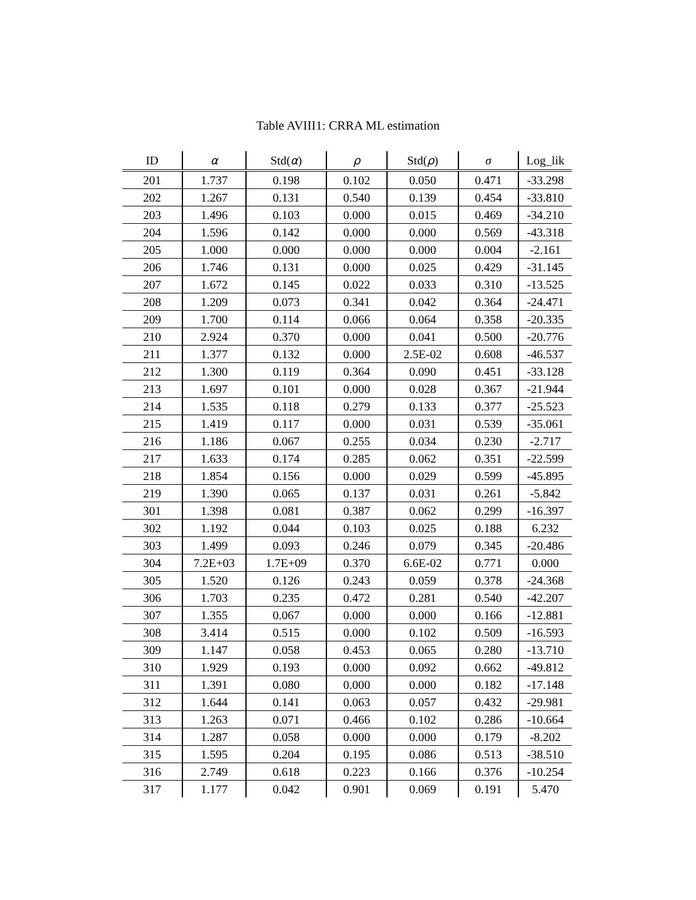Table AVIII1: CRRA ML estimation
| ID | α | Std( α ) | ρ | Std( ρ ) | σ | Log_lik |
| --- | --- | --- | --- | --- | --- | --- |
| 201 | 1.737 | 0.198 | 0.102 | 0.050 | 0.471 | -33.298 |
| 202 | 1.267 | 0.131 | 0.540 | 0.139 | 0.454 | -33.810 |
| 203 | 1.496 | 0.103 | 0.000 | 0.015 | 0.469 | -34.210 |
| 204 | 1.596 | 0.142 | 0.000 | 0.000 | 0.569 | -43.318 |
| 205 | 1.000 | 0.000 | 0.000 | 0.000 | 0.004 | -2.161 |
| 206 | 1.746 | 0.131 | 0.000 | 0.025 | 0.429 | -31.145 |
| 207 | 1.672 | 0.145 | 0.022 | 0.033 | 0.310 | -13.525 |
| 208 | 1.209 | 0.073 | 0.341 | 0.042 | 0.364 | -24.471 |
| 209 | 1.700 | 0.114 | 0.066 | 0.064 | 0.358 | -20.335 |
| 210 | 2.924 | 0.370 | 0.000 | 0.041 | 0.500 | -20.776 |
| 211 | 1.377 | 0.132 | 0.000 | 2.5E-02 | 0.608 | -46.537 |
| 212 | 1.300 | 0.119 | 0.364 | 0.090 | 0.451 | -33.128 |
| 213 | 1.697 | 0.101 | 0.000 | 0.028 | 0.367 | -21.944 |
| 214 | 1.535 | 0.118 | 0.279 | 0.133 | 0.377 | -25.523 |
| 215 | 1.419 | 0.117 | 0.000 | 0.031 | 0.539 | -35.061 |
| 216 | 1.186 | 0.067 | 0.255 | 0.034 | 0.230 | -2.717 |
| 217 | 1.633 | 0.174 | 0.285 | 0.062 | 0.351 | -22.599 |
| 218 | 1.854 | 0.156 | 0.000 | 0.029 | 0.599 | -45.895 |
| 219 | 1.390 | 0.065 | 0.137 | 0.031 | 0.261 | -5.842 |
| 301 | 1.398 | 0.081 | 0.387 | 0.062 | 0.299 | -16.397 |
| 302 | 1.192 | 0.044 | 0.103 | 0.025 | 0.188 | 6.232 |
| 303 | 1.499 | 0.093 | 0.246 | 0.079 | 0.345 | -20.486 |
| 304 | 7.2E+03 | 1.7E+09 | 0.370 | 6.6E-02 | 0.771 | 0.000 |
| 305 | 1.520 | 0.126 | 0.243 | 0.059 | 0.378 | -24.368 |
| 306 | 1.703 | 0.235 | 0.472 | 0.281 | 0.540 | -42.207 |
| 307 | 1.355 | 0.067 | 0.000 | 0.000 | 0.166 | -12.881 |
| 308 | 3.414 | 0.515 | 0.000 | 0.102 | 0.509 | -16.593 |
| 309 | 1.147 | 0.058 | 0.453 | 0.065 | 0.280 | -13.710 |
| 310 | 1.929 | 0.193 | 0.000 | 0.092 | 0.662 | -49.812 |
| 311 | 1.391 | 0.080 | 0.000 | 0.000 | 0.182 | -17.148 |
| 312 | 1.644 | 0.141 | 0.063 | 0.057 | 0.432 | -29.981 |
| 313 | 1.263 | 0.071 | 0.466 | 0.102 | 0.286 | -10.664 |
| 314 | 1.287 | 0.058 | 0.000 | 0.000 | 0.179 | -8.202 |
| 315 | 1.595 | 0.204 | 0.195 | 0.086 | 0.513 | -38.510 |
| 316 | 2.749 | 0.618 | 0.223 | 0.166 | 0.376 | -10.254 |
| 317 | 1.177 | 0.042 | 0.901 | 0.069 | 0.191 | 5.470 |